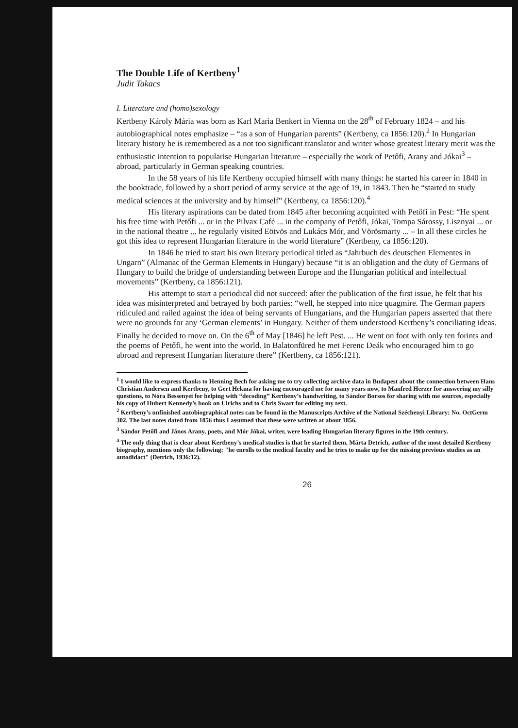The Double Life of Kertbeny<sup>1</sup>
Judit Takacs
I. Literature and (homo)sexology
Kertbeny Károly Mária was born as Karl Maria Benkert in Vienna on the 28<sup>th</sup> of February 1824 – and his autobiographical notes emphasize – “as a son of Hungarian parents” (Kertbeny, ca 1856:120).<sup>2</sup> In Hungarian literary history he is remembered as a not too significant translator and writer whose greatest literary merit was the enthusiastic intention to popularise Hungarian literature – especially the work of Petőfi, Arany and Jókai<sup>3</sup> – abroad, particularly in German speaking countries.
In the 58 years of his life Kertbeny occupied himself with many things: he started his career in 1840 in the booktrade, followed by a short period of army service at the age of 19, in 1843. Then he “started to study medical sciences at the university and by himself” (Kertbeny, ca 1856:120).<sup>4</sup>
His literary aspirations can be dated from 1845 after becoming acquinted with Petőfi in Pest: “He spent his free time with Petőfi ... or in the Pilvax Café ... in the company of Petőfi, Jókai, Tompa Sárossy, Lisznyai ... or in the national theatre ... he regularly visited Eötvös and Lukács Mór, and Vörösmarty ... – In all these circles he got this idea to represent Hungarian literature in the world literature” (Kertbeny, ca 1856:120).
In 1846 he tried to start his own literary periodical titled as “Jahrbuch des deutschen Elementes in Ungarn” (Almanac of the German Elements in Hungary) because “it is an obligation and the duty of Germans of Hungary to build the bridge of understanding between Europe and the Hungarian political and intellectual movements” (Kertbeny, ca 1856:121).
His attempt to start a periodical did not succeed: after the publication of the first issue, he felt that his idea was misinterpreted and betrayed by both parties: “well, he stepped into nice quagmire. The German papers ridiculed and railed against the idea of being servants of Hungarians, and the Hungarian papers asserted that there were no grounds for any ‘German elements’ in Hungary. Neither of them understood Kertbeny’s conciliating ideas. Finally he decided to move on. On the 6<sup>th</sup> of May [1846] he left Pest. ... He went on foot with only ten forints and the poems of Petőfi, he went into the world. In Balatonfüred he met Ferenc Deák who encouraged him to go abroad and represent Hungarian literature there” (Kertbeny, ca 1856:121).
<sup>1</sup> I would like to express thanks to Henning Bech for asking me to try collecting archive data in Budapest about the connection between Hans Christian Andersen and Kertbeny, to Gert Hekma for having encouraged me for many years now, to Manfred Herzer for answering my silly questions, to Nóra Bessenyei for helping with “decoding” Kertbeny’s handwriting, to Sándor Borsos for sharing with me sources, especially his copy of Hubert Kennedy’s book on Ulrichs and to Chris Swart for editing my text.
<sup>2</sup> Kertbeny’s unfinished autobiographical notes can be found in the Manuscripts Archive of the National Széchenyi Library: No. OctGerm 302. The last notes dated from 1856 thus I assumed that these were written at about 1856.
<sup>3</sup> Sándor Petőfi and János Arany, poets, and Mór Jókai, writer, were leading Hungarian literary figures in the 19th century.
<sup>4</sup> The only thing that is clear about Kertbeny’s medical studies is that he started them. Márta Detrich, author of the most detailed Kertbeny biography, mentions only the following: "he enrolls to the medical faculty and he tries to make up for the missing previous studies as an autodidact" (Detrich, 1936:12).
26